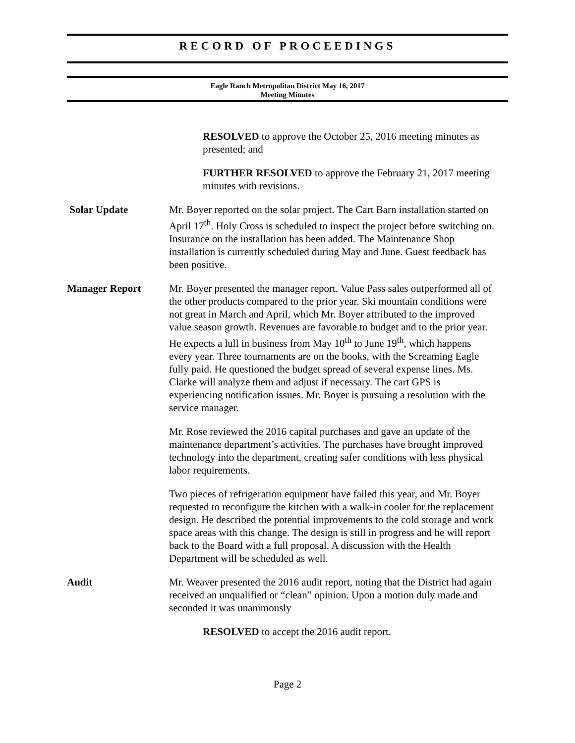RECORD OF PROCEEDINGS
Eagle Ranch Metropolitan District May 16, 2017
Meeting Minutes
RESOLVED to approve the October 25, 2016 meeting minutes as presented; and
FURTHER RESOLVED to approve the February 21, 2017 meeting minutes with revisions.
Solar Update Mr. Boyer reported on the solar project. The Cart Barn installation started on April 17<sup>th</sup>. Holy Cross is scheduled to inspect the project before switching on. Insurance on the installation has been added. The Maintenance Shop installation is currently scheduled during May and June. Guest feedback has been positive.
Manager Report Mr. Boyer presented the manager report. Value Pass sales outperformed all of the other products compared to the prior year. Ski mountain conditions were not great in March and April, which Mr. Boyer attributed to the improved value season growth. Revenues are favorable to budget and to the prior year. He expects a lull in business from May 10<sup>th</sup> to June 19<sup>th</sup>, which happens every year. Three tournaments are on the books, with the Screaming Eagle fully paid. He questioned the budget spread of several expense lines. Ms. Clarke will analyze them and adjust if necessary. The cart GPS is experiencing notification issues. Mr. Boyer is pursuing a resolution with the service manager.
Mr. Rose reviewed the 2016 capital purchases and gave an update of the maintenance department’s activities. The purchases have brought improved technology into the department, creating safer conditions with less physical labor requirements.
Two pieces of refrigeration equipment have failed this year, and Mr. Boyer requested to reconfigure the kitchen with a walk-in cooler for the replacement design. He described the potential improvements to the cold storage and work space areas with this change. The design is still in progress and he will report back to the Board with a full proposal. A discussion with the Health Department will be scheduled as well.
Audit Mr. Weaver presented the 2016 audit report, noting that the District had again received an unqualified or “clean” opinion. Upon a motion duly made and seconded it was unanimously
RESOLVED to accept the 2016 audit report.
Page 2